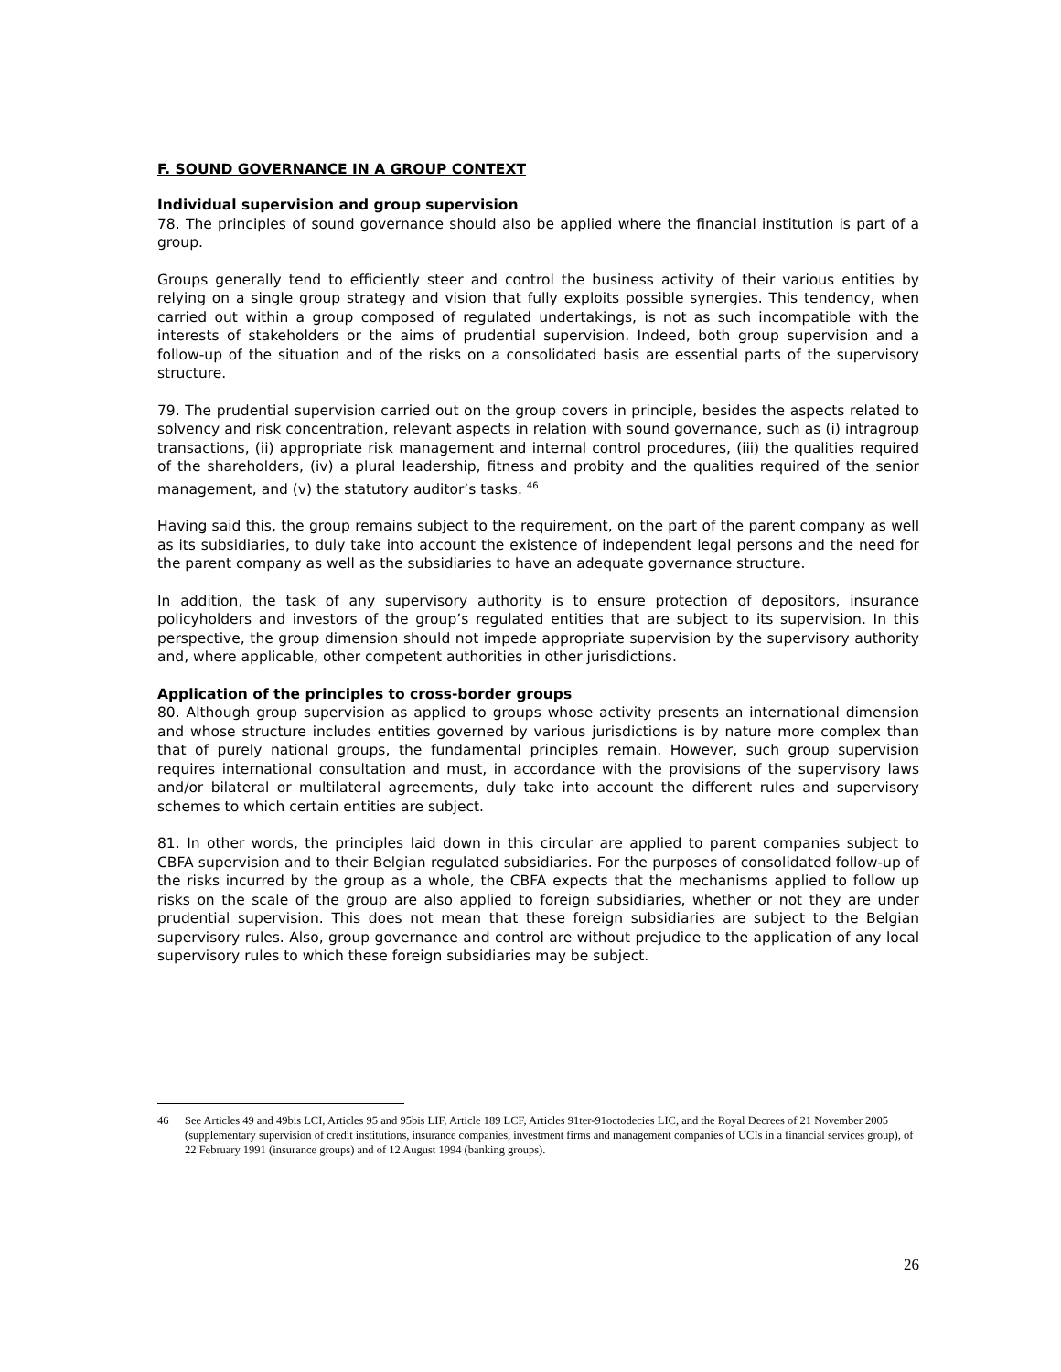F. SOUND GOVERNANCE IN A GROUP CONTEXT
Individual supervision and group supervision
78. The principles of sound governance should also be applied where the financial institution is part of a group.
Groups generally tend to efficiently steer and control the business activity of their various entities by relying on a single group strategy and vision that fully exploits possible synergies. This tendency, when carried out within a group composed of regulated undertakings, is not as such incompatible with the interests of stakeholders or the aims of prudential supervision. Indeed, both group supervision and a follow-up of the situation and of the risks on a consolidated basis are essential parts of the supervisory structure.
79. The prudential supervision carried out on the group covers in principle, besides the aspects related to solvency and risk concentration, relevant aspects in relation with sound governance, such as (i) intragroup transactions, (ii) appropriate risk management and internal control procedures, (iii) the qualities required of the shareholders, (iv) a plural leadership, fitness and probity and the qualities required of the senior management, and (v) the statutory auditor’s tasks. <sup>46</sup>
Having said this, the group remains subject to the requirement, on the part of the parent company as well as its subsidiaries, to duly take into account the existence of independent legal persons and the need for the parent company as well as the subsidiaries to have an adequate governance structure.
In addition, the task of any supervisory authority is to ensure protection of depositors, insurance policyholders and investors of the group’s regulated entities that are subject to its supervision. In this perspective, the group dimension should not impede appropriate supervision by the supervisory authority and, where applicable, other competent authorities in other jurisdictions.
Application of the principles to cross-border groups
80. Although group supervision as applied to groups whose activity presents an international dimension and whose structure includes entities governed by various jurisdictions is by nature more complex than that of purely national groups, the fundamental principles remain. However, such group supervision requires international consultation and must, in accordance with the provisions of the supervisory laws and/or bilateral or multilateral agreements, duly take into account the different rules and supervisory schemes to which certain entities are subject.
81. In other words, the principles laid down in this circular are applied to parent companies subject to CBFA supervision and to their Belgian regulated subsidiaries. For the purposes of consolidated follow-up of the risks incurred by the group as a whole, the CBFA expects that the mechanisms applied to follow up risks on the scale of the group are also applied to foreign subsidiaries, whether or not they are under prudential supervision. This does not mean that these foreign subsidiaries are subject to the Belgian supervisory rules. Also, group governance and control are without prejudice to the application of any local supervisory rules to which these foreign subsidiaries may be subject.
46 See Articles 49 and 49bis LCI, Articles 95 and 95bis LIF, Article 189 LCF, Articles 91ter-91octodecies LIC, and the Royal Decrees of 21 November 2005 (supplementary supervision of credit institutions, insurance companies, investment firms and management companies of UCIs in a financial services group), of 22 February 1991 (insurance groups) and of 12 August 1994 (banking groups).
26